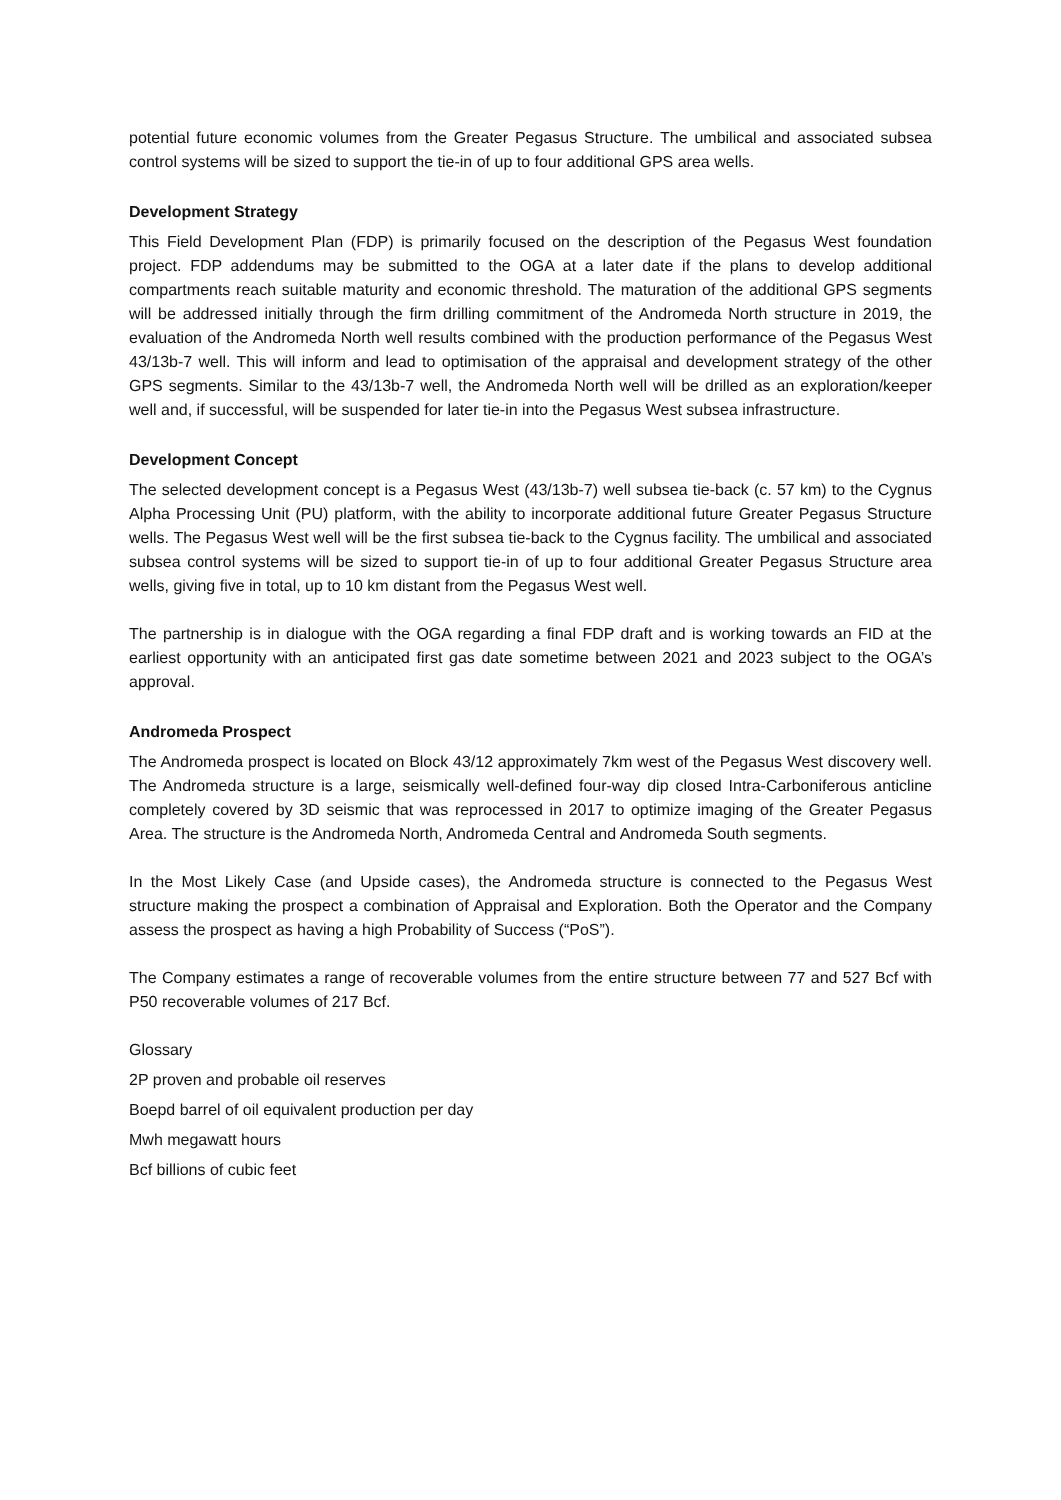potential future economic volumes from the Greater Pegasus Structure. The umbilical and associated subsea control systems will be sized to support the tie-in of up to four additional GPS area wells.
Development Strategy
This Field Development Plan (FDP) is primarily focused on the description of the Pegasus West foundation project. FDP addendums may be submitted to the OGA at a later date if the plans to develop additional compartments reach suitable maturity and economic threshold. The maturation of the additional GPS segments will be addressed initially through the firm drilling commitment of the Andromeda North structure in 2019, the evaluation of the Andromeda North well results combined with the production performance of the Pegasus West 43/13b-7 well. This will inform and lead to optimisation of the appraisal and development strategy of the other GPS segments. Similar to the 43/13b-7 well, the Andromeda North well will be drilled as an exploration/keeper well and, if successful, will be suspended for later tie-in into the Pegasus West subsea infrastructure.
Development Concept
The selected development concept is a Pegasus West (43/13b-7) well subsea tie-back (c. 57 km) to the Cygnus Alpha Processing Unit (PU) platform, with the ability to incorporate additional future Greater Pegasus Structure wells. The Pegasus West well will be the first subsea tie-back to the Cygnus facility. The umbilical and associated subsea control systems will be sized to support tie-in of up to four additional Greater Pegasus Structure area wells, giving five in total, up to 10 km distant from the Pegasus West well.
The partnership is in dialogue with the OGA regarding a final FDP draft and is working towards an FID at the earliest opportunity with an anticipated first gas date sometime between 2021 and 2023 subject to the OGA’s approval.
Andromeda Prospect
The Andromeda prospect is located on Block 43/12 approximately 7km west of the Pegasus West discovery well. The Andromeda structure is a large, seismically well-defined four-way dip closed Intra-Carboniferous anticline completely covered by 3D seismic that was reprocessed in 2017 to optimize imaging of the Greater Pegasus Area. The structure is the Andromeda North, Andromeda Central and Andromeda South segments.
In the Most Likely Case (and Upside cases), the Andromeda structure is connected to the Pegasus West structure making the prospect a combination of Appraisal and Exploration. Both the Operator and the Company assess the prospect as having a high Probability of Success (“PoS”).
The Company estimates a range of recoverable volumes from the entire structure between 77 and 527 Bcf with P50 recoverable volumes of 217 Bcf.
Glossary
2P proven and probable oil reserves
Boepd barrel of oil equivalent production per day
Mwh megawatt hours
Bcf billions of cubic feet